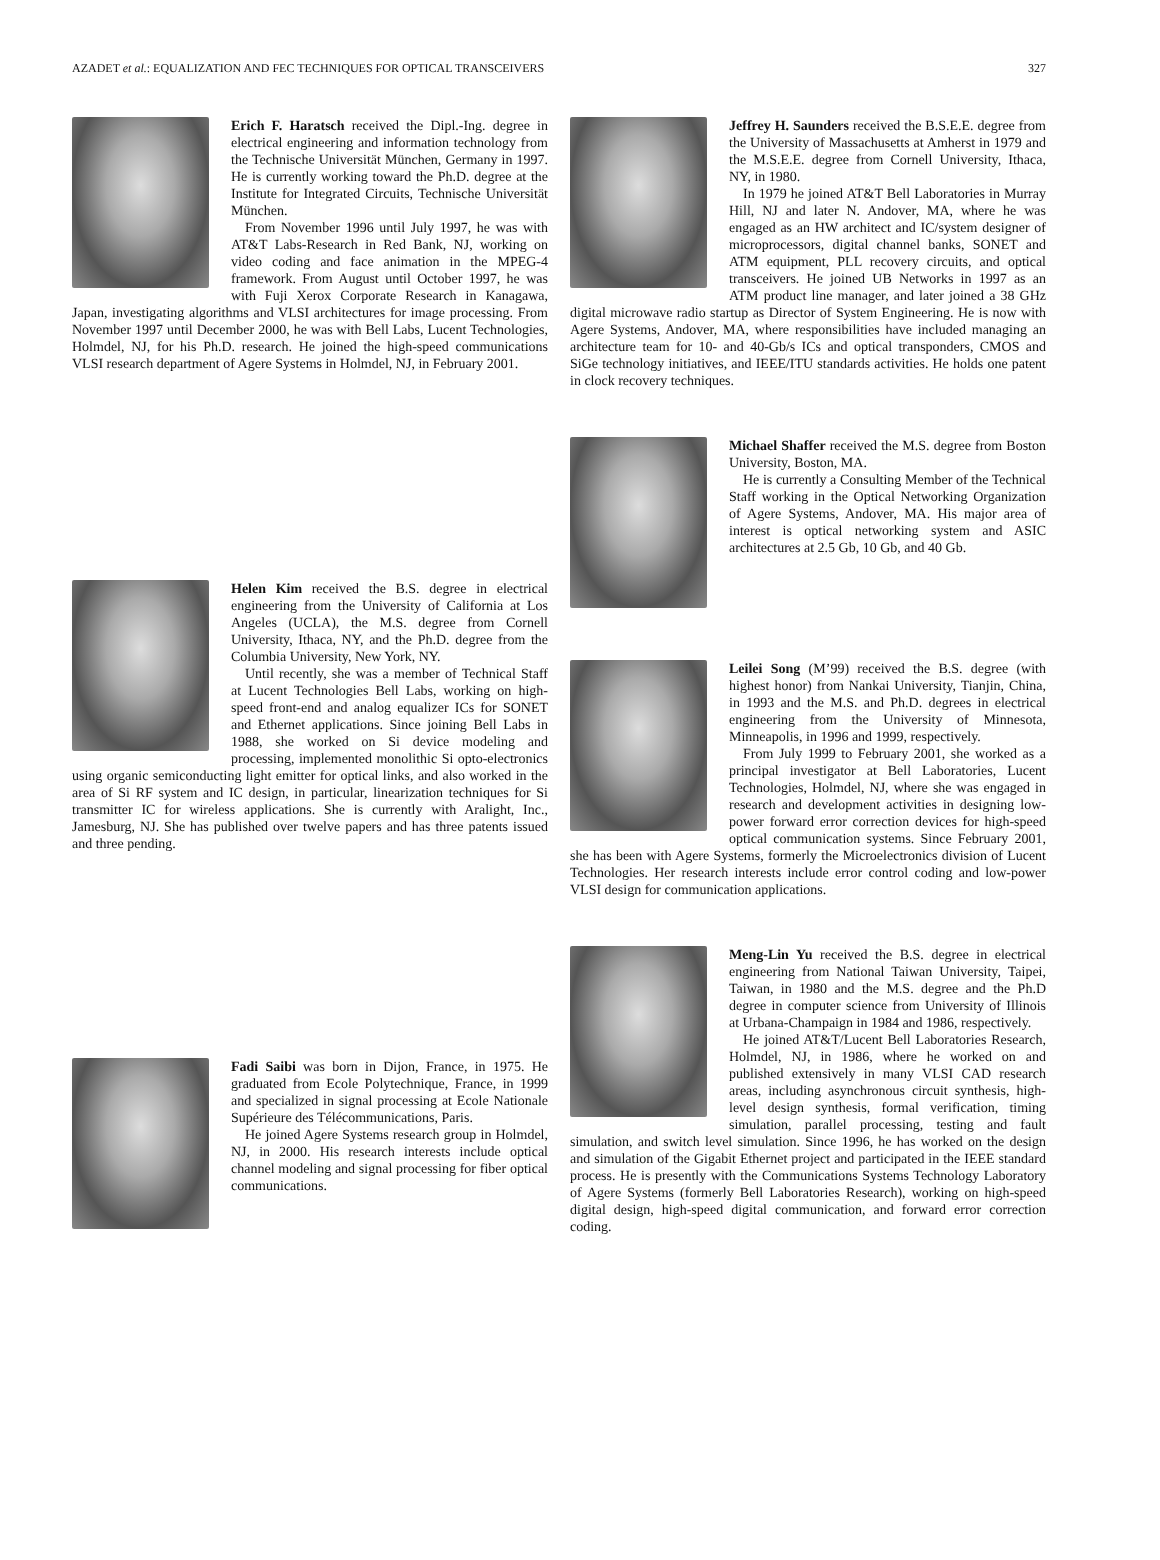AZADET et al.: EQUALIZATION AND FEC TECHNIQUES FOR OPTICAL TRANSCEIVERS 327
Erich F. Haratsch received the Dipl.-Ing. degree in electrical engineering and information technology from the Technische Universität München, Germany in 1997. He is currently working toward the Ph.D. degree at the Institute for Integrated Circuits, Technische Universität München.
From November 1996 until July 1997, he was with AT&T Labs-Research in Red Bank, NJ, working on video coding and face animation in the MPEG-4 framework. From August until October 1997, he was with Fuji Xerox Corporate Research in Kanagawa, Japan, investigating algorithms and VLSI architectures for image processing. From November 1997 until December 2000, he was with Bell Labs, Lucent Technologies, Holmdel, NJ, for his Ph.D. research. He joined the high-speed communications VLSI research department of Agere Systems in Holmdel, NJ, in February 2001.
Helen Kim received the B.S. degree in electrical engineering from the University of California at Los Angeles (UCLA), the M.S. degree from Cornell University, Ithaca, NY, and the Ph.D. degree from the Columbia University, New York, NY.
Until recently, she was a member of Technical Staff at Lucent Technologies Bell Labs, working on high-speed front-end and analog equalizer ICs for SONET and Ethernet applications. Since joining Bell Labs in 1988, she worked on Si device modeling and processing, implemented monolithic Si opto-electronics using organic semiconducting light emitter for optical links, and also worked in the area of Si RF system and IC design, in particular, linearization techniques for Si transmitter IC for wireless applications. She is currently with Aralight, Inc., Jamesburg, NJ. She has published over twelve papers and has three patents issued and three pending.
Fadi Saibi was born in Dijon, France, in 1975. He graduated from Ecole Polytechnique, France, in 1999 and specialized in signal processing at Ecole Nationale Supérieure des Télécommunications, Paris.
He joined Agere Systems research group in Holmdel, NJ, in 2000. His research interests include optical channel modeling and signal processing for fiber optical communications.
Jeffrey H. Saunders received the B.S.E.E. degree from the University of Massachusetts at Amherst in 1979 and the M.S.E.E. degree from Cornell University, Ithaca, NY, in 1980.
In 1979 he joined AT&T Bell Laboratories in Murray Hill, NJ and later N. Andover, MA, where he was engaged as an HW architect and IC/system designer of microprocessors, digital channel banks, SONET and ATM equipment, PLL recovery circuits, and optical transceivers. He joined UB Networks in 1997 as an ATM product line manager, and later joined a 38 GHz digital microwave radio startup as Director of System Engineering. He is now with Agere Systems, Andover, MA, where responsibilities have included managing an architecture team for 10- and 40-Gb/s ICs and optical transponders, CMOS and SiGe technology initiatives, and IEEE/ITU standards activities. He holds one patent in clock recovery techniques.
Michael Shaffer received the M.S. degree from Boston University, Boston, MA.
He is currently a Consulting Member of the Technical Staff working in the Optical Networking Organization of Agere Systems, Andover, MA. His major area of interest is optical networking system and ASIC architectures at 2.5 Gb, 10 Gb, and 40 Gb.
Leilei Song (M’99) received the B.S. degree (with highest honor) from Nankai University, Tianjin, China, in 1993 and the M.S. and Ph.D. degrees in electrical engineering from the University of Minnesota, Minneapolis, in 1996 and 1999, respectively.
From July 1999 to February 2001, she worked as a principal investigator at Bell Laboratories, Lucent Technologies, Holmdel, NJ, where she was engaged in research and development activities in designing low-power forward error correction devices for high-speed optical communication systems. Since February 2001, she has been with Agere Systems, formerly the Microelectronics division of Lucent Technologies. Her research interests include error control coding and low-power VLSI design for communication applications.
Meng-Lin Yu received the B.S. degree in electrical engineering from National Taiwan University, Taipei, Taiwan, in 1980 and the M.S. degree and the Ph.D degree in computer science from University of Illinois at Urbana-Champaign in 1984 and 1986, respectively.
He joined AT&T/Lucent Bell Laboratories Research, Holmdel, NJ, in 1986, where he worked on and published extensively in many VLSI CAD research areas, including asynchronous circuit synthesis, high-level design synthesis, formal verification, timing simulation, parallel processing, testing and fault simulation, and switch level simulation. Since 1996, he has worked on the design and simulation of the Gigabit Ethernet project and participated in the IEEE standard process. He is presently with the Communications Systems Technology Laboratory of Agere Systems (formerly Bell Laboratories Research), working on high-speed digital design, high-speed digital communication, and forward error correction coding.